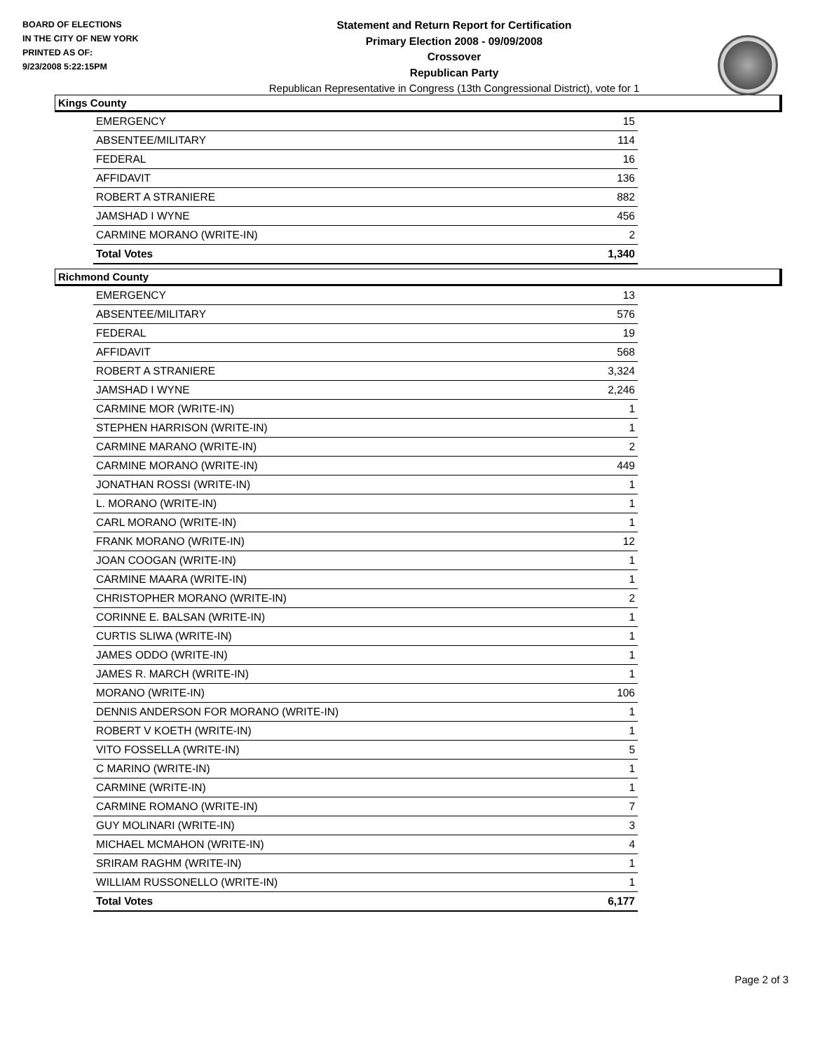BOARD OF ELECTIONS
IN THE CITY OF NEW YORK
PRINTED AS OF:
9/23/2008 5:22:15PM
Statement and Return Report for Certification
Primary Election 2008 - 09/09/2008
Crossover
Republican Party
Republican Representative in Congress (13th Congressional District), vote for 1
Kings County
| EMERGENCY | 15 |
| ABSENTEE/MILITARY | 114 |
| FEDERAL | 16 |
| AFFIDAVIT | 136 |
| ROBERT A STRANIERE | 882 |
| JAMSHAD I WYNE | 456 |
| CARMINE MORANO (WRITE-IN) | 2 |
| Total Votes | 1,340 |
Richmond County
| EMERGENCY | 13 |
| ABSENTEE/MILITARY | 576 |
| FEDERAL | 19 |
| AFFIDAVIT | 568 |
| ROBERT A STRANIERE | 3,324 |
| JAMSHAD I WYNE | 2,246 |
| CARMINE MOR (WRITE-IN) | 1 |
| STEPHEN HARRISON (WRITE-IN) | 1 |
| CARMINE MARANO (WRITE-IN) | 2 |
| CARMINE MORANO (WRITE-IN) | 449 |
| JONATHAN ROSSI (WRITE-IN) | 1 |
| L. MORANO (WRITE-IN) | 1 |
| CARL MORANO (WRITE-IN) | 1 |
| FRANK MORANO (WRITE-IN) | 12 |
| JOAN COOGAN (WRITE-IN) | 1 |
| CARMINE MAARA (WRITE-IN) | 1 |
| CHRISTOPHER MORANO (WRITE-IN) | 2 |
| CORINNE E. BALSAN (WRITE-IN) | 1 |
| CURTIS SLIWA (WRITE-IN) | 1 |
| JAMES ODDO (WRITE-IN) | 1 |
| JAMES R. MARCH (WRITE-IN) | 1 |
| MORANO (WRITE-IN) | 106 |
| DENNIS ANDERSON FOR MORANO (WRITE-IN) | 1 |
| ROBERT V KOETH (WRITE-IN) | 1 |
| VITO FOSSELLA (WRITE-IN) | 5 |
| C MARINO (WRITE-IN) | 1 |
| CARMINE (WRITE-IN) | 1 |
| CARMINE ROMANO (WRITE-IN) | 7 |
| GUY MOLINARI (WRITE-IN) | 3 |
| MICHAEL MCMAHON (WRITE-IN) | 4 |
| SRIRAM RAGHM (WRITE-IN) | 1 |
| WILLIAM RUSSONELLO (WRITE-IN) | 1 |
| Total Votes | 6,177 |
Page 2 of 3